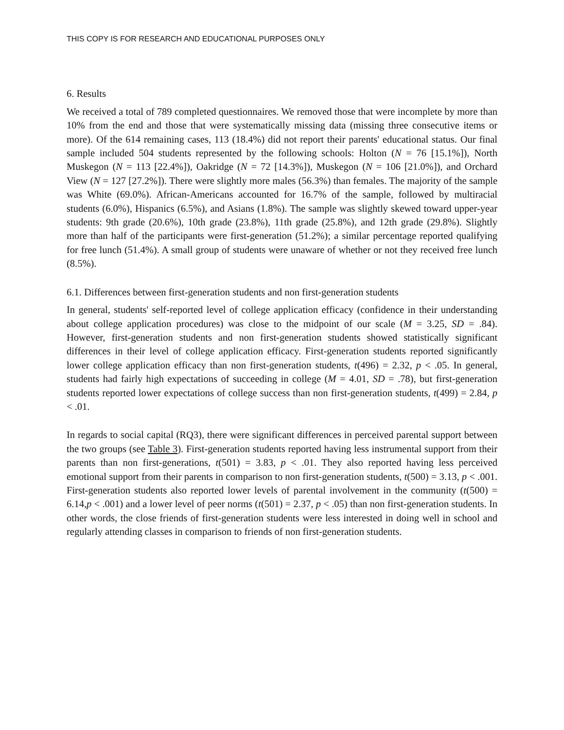THIS COPY IS FOR RESEARCH AND EDUCATIONAL PURPOSES ONLY
6. Results
We received a total of 789 completed questionnaires. We removed those that were incomplete by more than 10% from the end and those that were systematically missing data (missing three consecutive items or more). Of the 614 remaining cases, 113 (18.4%) did not report their parents' educational status. Our final sample included 504 students represented by the following schools: Holton (N = 76 [15.1%]), North Muskegon (N = 113 [22.4%]), Oakridge (N = 72 [14.3%]), Muskegon (N = 106 [21.0%]), and Orchard View (N = 127 [27.2%]). There were slightly more males (56.3%) than females. The majority of the sample was White (69.0%). African-Americans accounted for 16.7% of the sample, followed by multiracial students (6.0%), Hispanics (6.5%), and Asians (1.8%). The sample was slightly skewed toward upper-year students: 9th grade (20.6%), 10th grade (23.8%), 11th grade (25.8%), and 12th grade (29.8%). Slightly more than half of the participants were first-generation (51.2%); a similar percentage reported qualifying for free lunch (51.4%). A small group of students were unaware of whether or not they received free lunch (8.5%).
6.1. Differences between first-generation students and non first-generation students
In general, students' self-reported level of college application efficacy (confidence in their understanding about college application procedures) was close to the midpoint of our scale (M = 3.25, SD = .84). However, first-generation students and non first-generation students showed statistically significant differences in their level of college application efficacy. First-generation students reported significantly lower college application efficacy than non first-generation students, t(496) = 2.32, p < .05. In general, students had fairly high expectations of succeeding in college (M = 4.01, SD = .78), but first-generation students reported lower expectations of college success than non first-generation students, t(499) = 2.84, p < .01.
In regards to social capital (RQ3), there were significant differences in perceived parental support between the two groups (see Table 3). First-generation students reported having less instrumental support from their parents than non first-generations, t(501) = 3.83, p < .01. They also reported having less perceived emotional support from their parents in comparison to non first-generation students, t(500) = 3.13, p < .001. First-generation students also reported lower levels of parental involvement in the community (t(500) = 6.14,p < .001) and a lower level of peer norms (t(501) = 2.37, p < .05) than non first-generation students. In other words, the close friends of first-generation students were less interested in doing well in school and regularly attending classes in comparison to friends of non first-generation students.